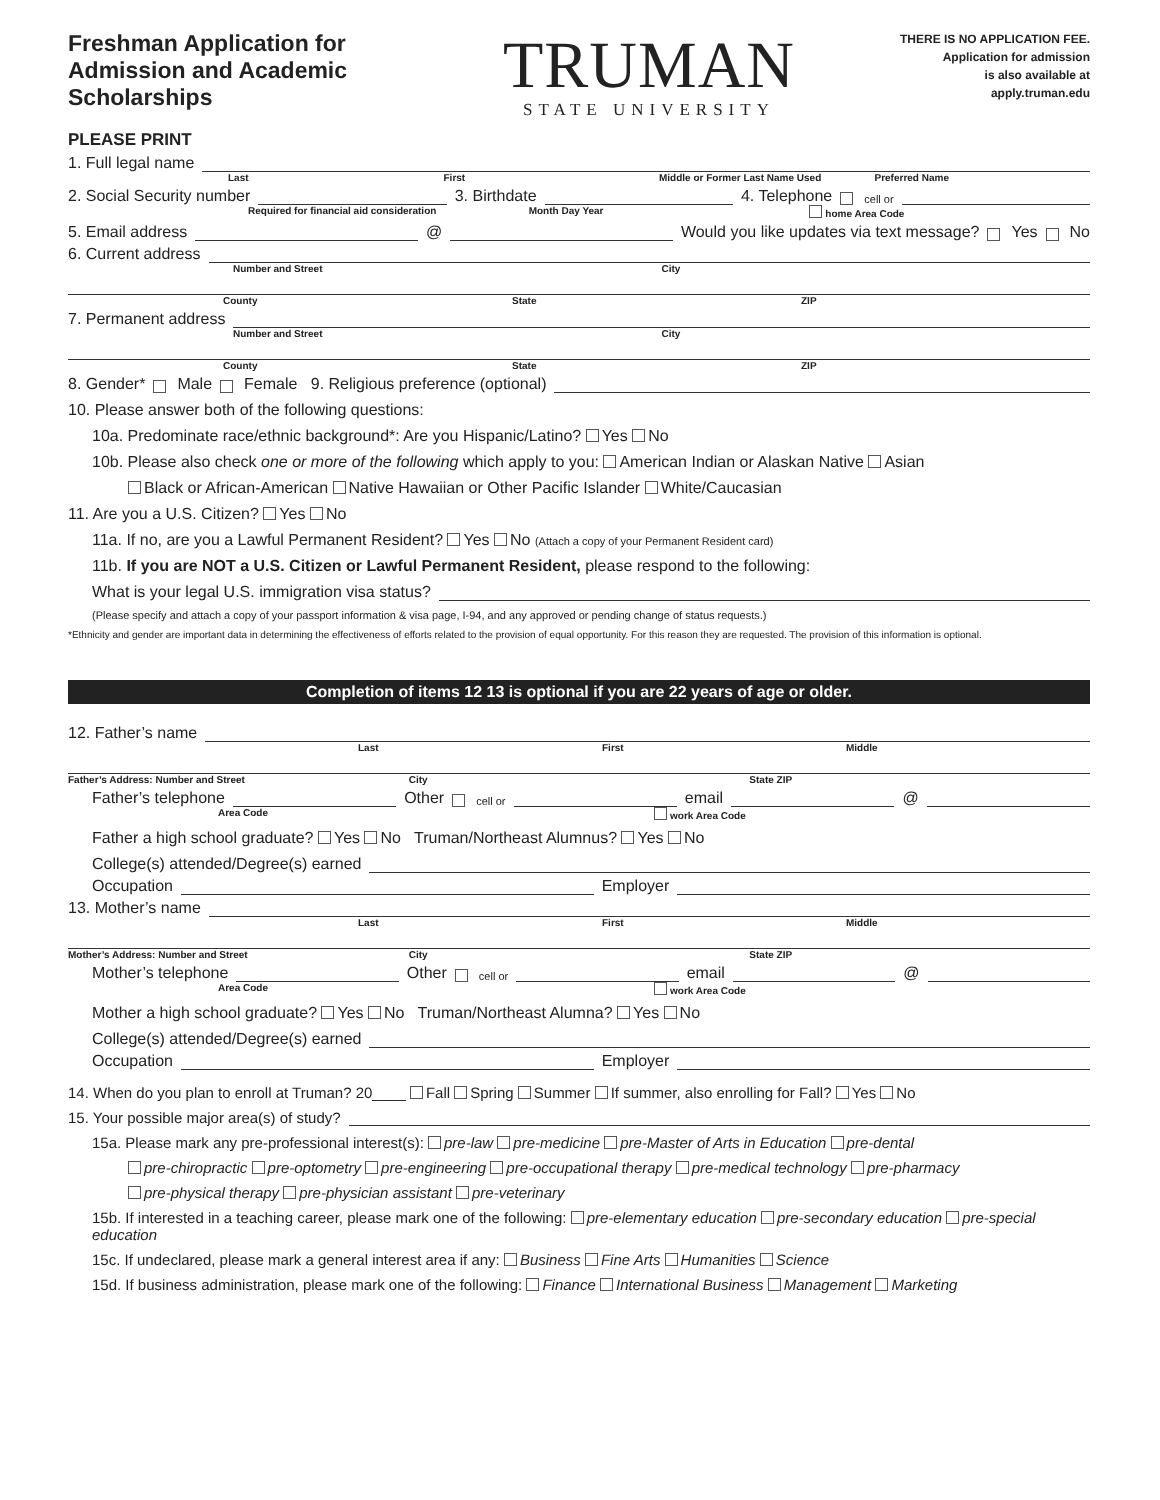Freshman Application for Admission and Academic Scholarships
TRUMAN
STATE UNIVERSITY
THERE IS NO APPLICATION FEE.
Application for admission
is also available at
apply.truman.edu
PLEASE PRINT
1. Full legal name
Last First Middle or Former Last Name Used Preferred Name
2. Social Security number 3. Birthdate 4. Telephone cell or
Required for financial aid consideration Month Day Year home Area Code
5. Email address @ Would you like updates via text message? Yes No
6. Current address
Number and Street City
County State ZIP
7. Permanent address
Number and Street City
County State ZIP
8. Gender* Male Female 9. Religious preference (optional)
10. Please answer both of the following questions:
10a. Predominate race/ethnic background*: Are you Hispanic/Latino? Yes No
10b. Please also check one or more of the following which apply to you: American Indian or Alaskan Native Asian
Black or African-American Native Hawaiian or Other Pacific Islander White/Caucasian
11. Are you a U.S. Citizen? Yes No
11a. If no, are you a Lawful Permanent Resident? Yes No (Attach a copy of your Permanent Resident card)
11b. If you are NOT a U.S. Citizen or Lawful Permanent Resident, please respond to the following:
What is your legal U.S. immigration visa status?
(Please specify and attach a copy of your passport information & visa page, I-94, and any approved or pending change of status requests.)
*Ethnicity and gender are important data in determining the effectiveness of efforts related to the provision of equal opportunity. For this reason they are requested. The provision of this information is optional.
Completion of items 12 13 is optional if you are 22 years of age or older.
12. Father’s name
Last First Middle
Father’s Address: Number and Street City State ZIP
Father’s telephone Other cell or email @
Area Code work Area Code
Father a high school graduate? Yes No Truman/Northeast Alumnus? Yes No
College(s) attended/Degree(s) earned
Occupation Employer
13. Mother’s name
Last First Middle
Mother’s Address: Number and Street City State ZIP
Mother’s telephone Other cell or email @
Area Code work Area Code
Mother a high school graduate? Yes No Truman/Northeast Alumna? Yes No
College(s) attended/Degree(s) earned
Occupation Employer
14. When do you plan to enroll at Truman? 20____ Fall Spring Summer If summer, also enrolling for Fall? Yes No
15. Your possible major area(s) of study?
15a. Please mark any pre-professional interest(s): pre-law pre-medicine pre-Master of Arts in Education pre-dental
pre-chiropractic pre-optometry pre-engineering pre-occupational therapy pre-medical technology pre-pharmacy
pre-physical therapy pre-physician assistant pre-veterinary
15b. If interested in a teaching career, please mark one of the following: pre-elementary education pre-secondary education pre-special education
15c. If undeclared, please mark a general interest area if any: Business Fine Arts Humanities Science
15d. If business administration, please mark one of the following: Finance International Business Management Marketing